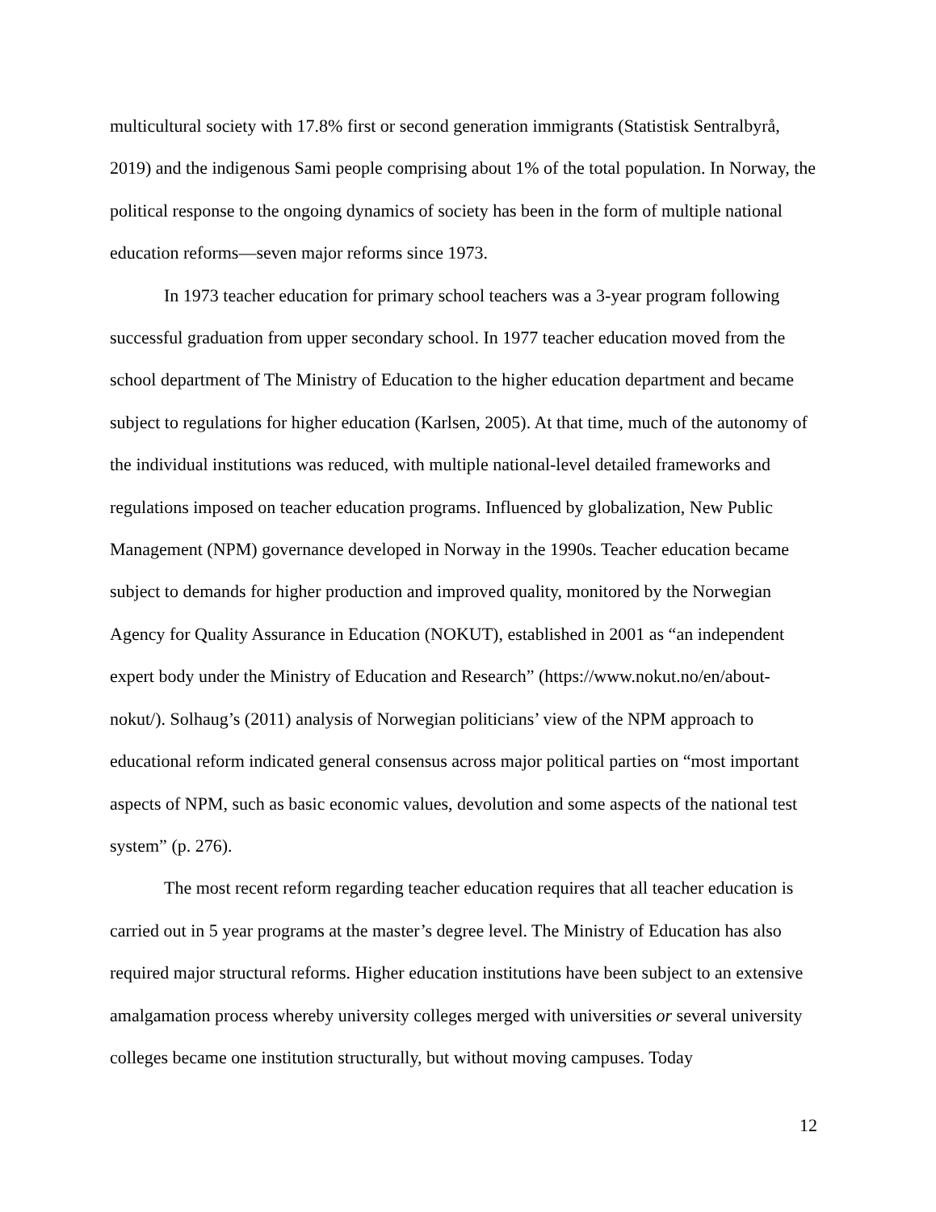multicultural society with 17.8% first or second generation immigrants (Statistisk Sentralbyrå, 2019) and the indigenous Sami people comprising about 1% of the total population. In Norway, the political response to the ongoing dynamics of society has been in the form of multiple national education reforms—seven major reforms since 1973.
In 1973 teacher education for primary school teachers was a 3-year program following successful graduation from upper secondary school. In 1977 teacher education moved from the school department of The Ministry of Education to the higher education department and became subject to regulations for higher education (Karlsen, 2005). At that time, much of the autonomy of the individual institutions was reduced, with multiple national-level detailed frameworks and regulations imposed on teacher education programs. Influenced by globalization, New Public Management (NPM) governance developed in Norway in the 1990s. Teacher education became subject to demands for higher production and improved quality, monitored by the Norwegian Agency for Quality Assurance in Education (NOKUT), established in 2001 as “an independent expert body under the Ministry of Education and Research” (https://www.nokut.no/en/about-nokut/). Solhaug’s (2011) analysis of Norwegian politicians’ view of the NPM approach to educational reform indicated general consensus across major political parties on “most important aspects of NPM, such as basic economic values, devolution and some aspects of the national test system” (p. 276).
The most recent reform regarding teacher education requires that all teacher education is carried out in 5 year programs at the master’s degree level. The Ministry of Education has also required major structural reforms. Higher education institutions have been subject to an extensive amalgamation process whereby university colleges merged with universities or several university colleges became one institution structurally, but without moving campuses. Today
12